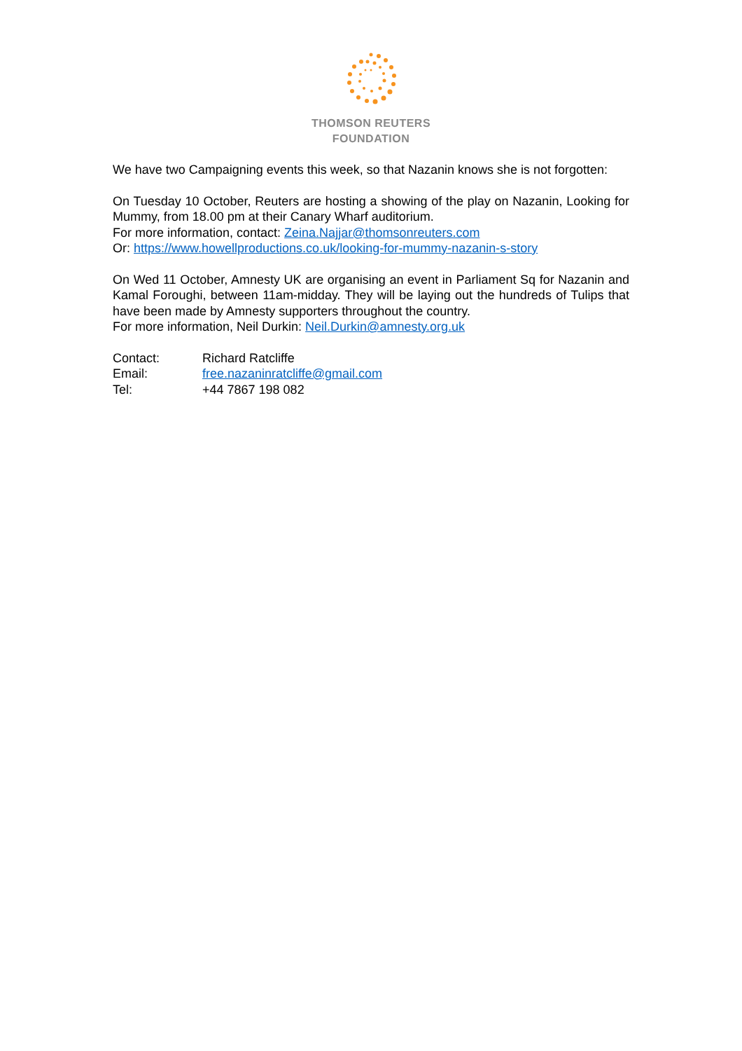THOMSON REUTERS
FOUNDATION
We have two Campaigning events this week, so that Nazanin knows she is not forgotten:
On Tuesday 10 October, Reuters are hosting a showing of the play on Nazanin, Looking for Mummy, from 18.00 pm at their Canary Wharf auditorium.
For more information, contact: Zeina.Najjar@thomsonreuters.com
Or: https://www.howellproductions.co.uk/looking-for-mummy-nazanin-s-story
On Wed 11 October, Amnesty UK are organising an event in Parliament Sq for Nazanin and Kamal Foroughi, between 11am-midday. They will be laying out the hundreds of Tulips that have been made by Amnesty supporters throughout the country.
For more information, Neil Durkin: Neil.Durkin@amnesty.org.uk
| Contact: | Richard Ratcliffe |
| Email: | free.nazaninratcliffe@gmail.com |
| Tel: | +44 7867 198 082 |